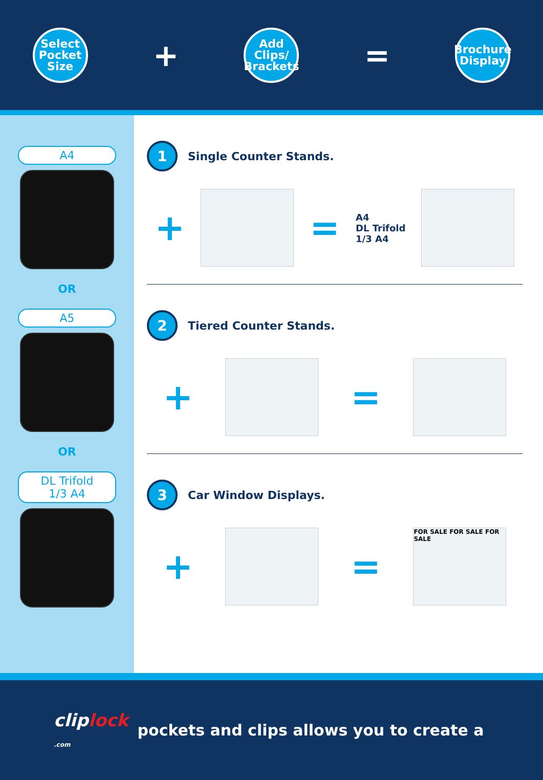Select
Pocket
Size
+
Add
Clips/
Brackets
=
Brochure
Display
A4
OR
A5
OR
DL Trifold
1/3 A4
1
Single Counter Stands.
+
=
A4
DL Trifold
1/3 A4
2
Tiered Counter Stands.
+
=
3
Car Window Displays.
+
=
FOR SALE FOR SALE FOR SALE
cliplock
.com
pockets and clips allows you to create a